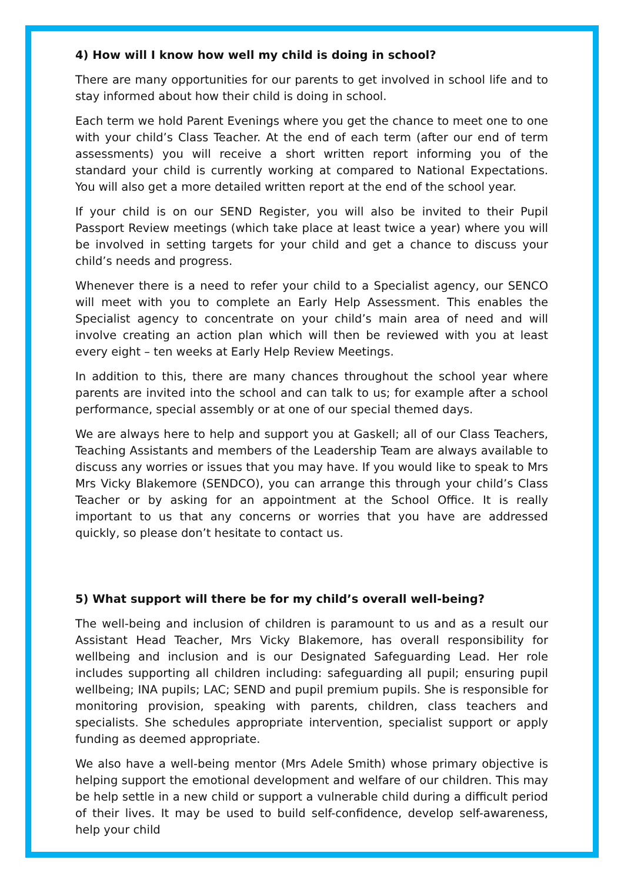4) How will I know how well my child is doing in school?
There are many opportunities for our parents to get involved in school life and to stay informed about how their child is doing in school.
Each term we hold Parent Evenings where you get the chance to meet one to one with your child’s Class Teacher. At the end of each term (after our end of term assessments) you will receive a short written report informing you of the standard your child is currently working at compared to National Expectations. You will also get a more detailed written report at the end of the school year.
If your child is on our SEND Register, you will also be invited to their Pupil Passport Review meetings (which take place at least twice a year) where you will be involved in setting targets for your child and get a chance to discuss your child’s needs and progress.
Whenever there is a need to refer your child to a Specialist agency, our SENCO will meet with you to complete an Early Help Assessment. This enables the Specialist agency to concentrate on your child’s main area of need and will involve creating an action plan which will then be reviewed with you at least every eight – ten weeks at Early Help Review Meetings.
In addition to this, there are many chances throughout the school year where parents are invited into the school and can talk to us; for example after a school performance, special assembly or at one of our special themed days.
We are always here to help and support you at Gaskell; all of our Class Teachers, Teaching Assistants and members of the Leadership Team are always available to discuss any worries or issues that you may have. If you would like to speak to Mrs Mrs Vicky Blakemore (SENDCO), you can arrange this through your child’s Class Teacher or by asking for an appointment at the School Office. It is really important to us that any concerns or worries that you have are addressed quickly, so please don’t hesitate to contact us.
5) What support will there be for my child’s overall well-being?
The well-being and inclusion of children is paramount to us and as a result our Assistant Head Teacher, Mrs Vicky Blakemore, has overall responsibility for wellbeing and inclusion and is our Designated Safeguarding Lead. Her role includes supporting all children including: safeguarding all pupil; ensuring pupil wellbeing; INA pupils; LAC; SEND and pupil premium pupils. She is responsible for monitoring provision, speaking with parents, children, class teachers and specialists. She schedules appropriate intervention, specialist support or apply funding as deemed appropriate.
We also have a well-being mentor (Mrs Adele Smith) whose primary objective is helping support the emotional development and welfare of our children. This may be help settle in a new child or support a vulnerable child during a difficult period of their lives. It may be used to build self-confidence, develop self-awareness, help your child